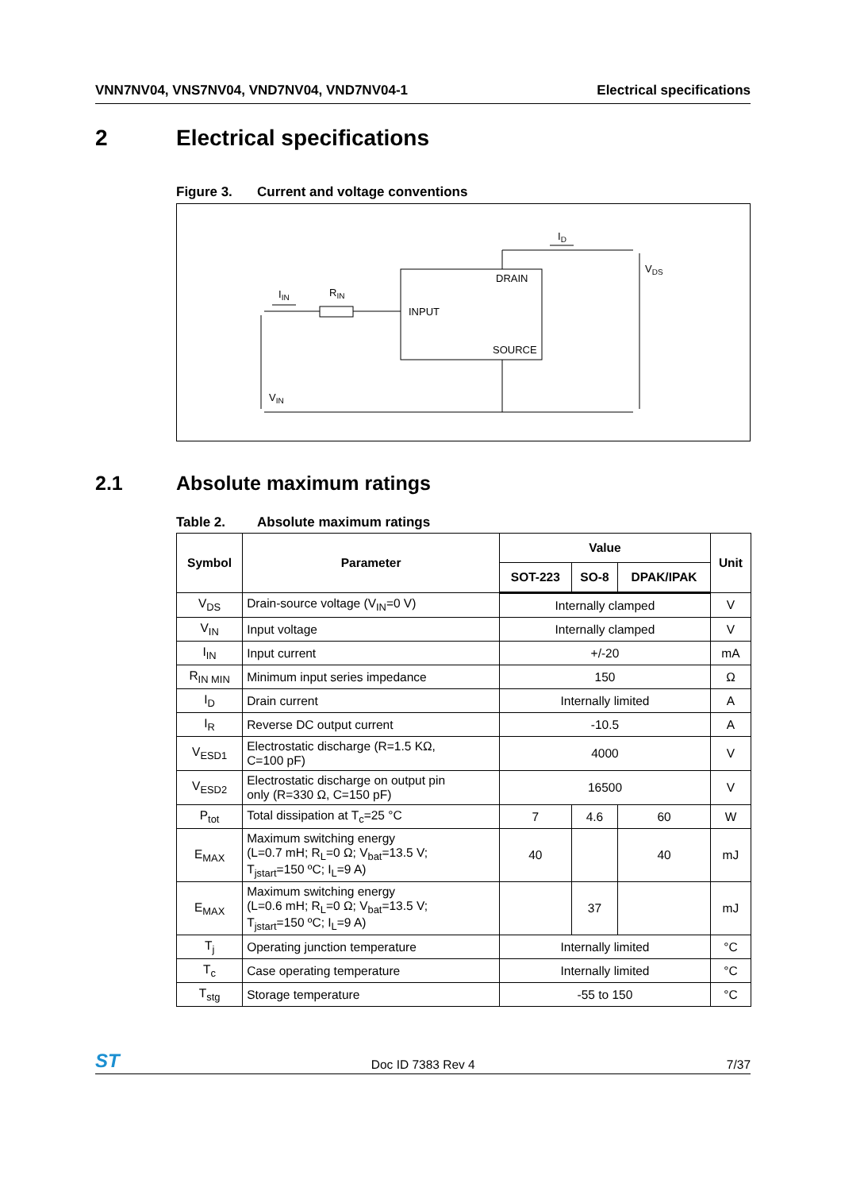VNN7NV04, VNS7NV04, VND7NV04, VND7NV04-1
Electrical specifications
2 Electrical specifications
Figure 3. Current and voltage conventions
DRAIN
INPUT
SOURCE
ID
VDS
IIN
RIN
VIN
2.1 Absolute maximum ratings
Table 2. Absolute maximum ratings
| Symbol | Parameter | Value | | | Unit |
| --- | --- | --- | --- | --- | --- |
| | | SOT-223 | SO-8 | DPAK/IPAK | |
| V<sub>DS</sub> | Drain-source voltage (V<sub>IN</sub>=0 V) | Internally clamped | | | V |
| V<sub>IN</sub> | Input voltage | Internally clamped | | | V |
| I<sub>IN</sub> | Input current | +/-20 | | | mA |
| R<sub>IN MIN</sub> | Minimum input series impedance | 150 | | | Ω |
| I<sub>D</sub> | Drain current | Internally limited | | | A |
| I<sub>R</sub> | Reverse DC output current | -10.5 | | | A |
| V<sub>ESD1</sub> | Electrostatic discharge (R=1.5 KΩ, C=100 pF) | 4000 | | | V |
| V<sub>ESD2</sub> | Electrostatic discharge on output pin only (R=330 Ω, C=150 pF) | 16500 | | | V |
| P<sub>tot</sub> | Total dissipation at T<sub>c</sub>=25 °C | 7 | 4.6 | 60 | W |
| E<sub>MAX</sub> | Maximum switching energy (L=0.7 mH; R<sub>L</sub>=0 Ω; V<sub>bat</sub>=13.5 V; T<sub>jstart</sub>=150 ºC; I<sub>L</sub>=9 A) | 40 | | 40 | mJ |
| E<sub>MAX</sub> | Maximum switching energy (L=0.6 mH; R<sub>L</sub>=0 Ω; V<sub>bat</sub>=13.5 V; T<sub>jstart</sub>=150 ºC; I<sub>L</sub>=9 A) | | 37 | | mJ |
| T<sub>j</sub> | Operating junction temperature | Internally limited | | | °C |
| T<sub>c</sub> | Case operating temperature | Internally limited | | | °C |
| T<sub>stg</sub> | Storage temperature | -55 to 150 | | | °C |
ST
Doc ID 7383 Rev 4
7/37